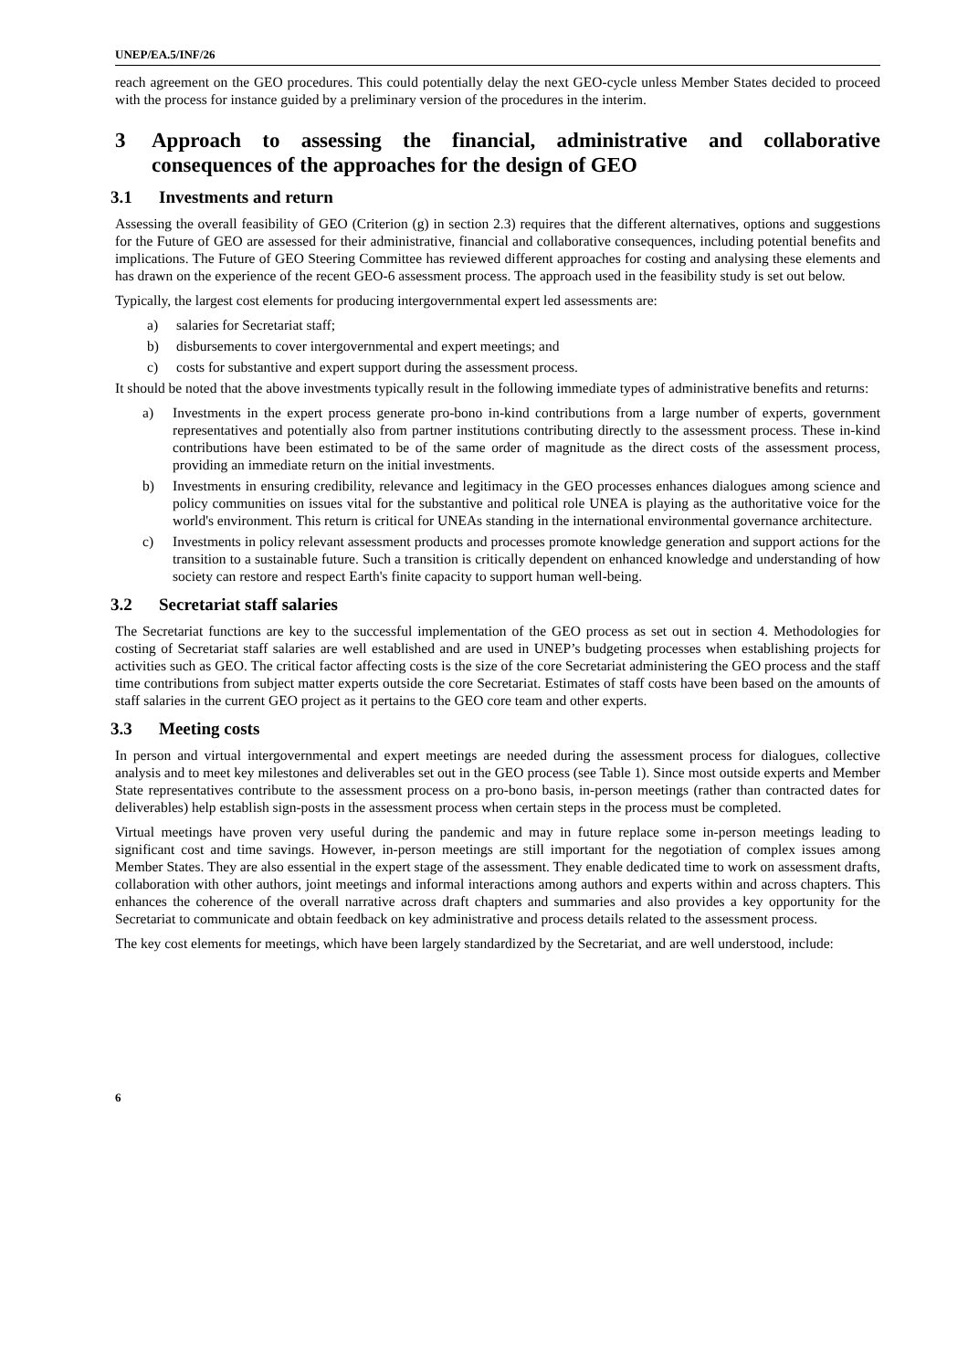UNEP/EA.5/INF/26
reach agreement on the GEO procedures. This could potentially delay the next GEO-cycle unless Member States decided to proceed with the process for instance guided by a preliminary version of the procedures in the interim.
3 Approach to assessing the financial, administrative and collaborative consequences of the approaches for the design of GEO
3.1 Investments and return
Assessing the overall feasibility of GEO (Criterion (g) in section 2.3) requires that the different alternatives, options and suggestions for the Future of GEO are assessed for their administrative, financial and collaborative consequences, including potential benefits and implications. The Future of GEO Steering Committee has reviewed different approaches for costing and analysing these elements and has drawn on the experience of the recent GEO-6 assessment process. The approach used in the feasibility study is set out below.
Typically, the largest cost elements for producing intergovernmental expert led assessments are:
a) salaries for Secretariat staff;
b) disbursements to cover intergovernmental and expert meetings; and
c) costs for substantive and expert support during the assessment process.
It should be noted that the above investments typically result in the following immediate types of administrative benefits and returns:
a) Investments in the expert process generate pro-bono in-kind contributions from a large number of experts, government representatives and potentially also from partner institutions contributing directly to the assessment process. These in-kind contributions have been estimated to be of the same order of magnitude as the direct costs of the assessment process, providing an immediate return on the initial investments.
b) Investments in ensuring credibility, relevance and legitimacy in the GEO processes enhances dialogues among science and policy communities on issues vital for the substantive and political role UNEA is playing as the authoritative voice for the world's environment. This return is critical for UNEAs standing in the international environmental governance architecture.
c) Investments in policy relevant assessment products and processes promote knowledge generation and support actions for the transition to a sustainable future. Such a transition is critically dependent on enhanced knowledge and understanding of how society can restore and respect Earth's finite capacity to support human well-being.
3.2 Secretariat staff salaries
The Secretariat functions are key to the successful implementation of the GEO process as set out in section 4. Methodologies for costing of Secretariat staff salaries are well established and are used in UNEP’s budgeting processes when establishing projects for activities such as GEO. The critical factor affecting costs is the size of the core Secretariat administering the GEO process and the staff time contributions from subject matter experts outside the core Secretariat. Estimates of staff costs have been based on the amounts of staff salaries in the current GEO project as it pertains to the GEO core team and other experts.
3.3 Meeting costs
In person and virtual intergovernmental and expert meetings are needed during the assessment process for dialogues, collective analysis and to meet key milestones and deliverables set out in the GEO process (see Table 1). Since most outside experts and Member State representatives contribute to the assessment process on a pro-bono basis, in-person meetings (rather than contracted dates for deliverables) help establish sign-posts in the assessment process when certain steps in the process must be completed.
Virtual meetings have proven very useful during the pandemic and may in future replace some in-person meetings leading to significant cost and time savings. However, in-person meetings are still important for the negotiation of complex issues among Member States. They are also essential in the expert stage of the assessment. They enable dedicated time to work on assessment drafts, collaboration with other authors, joint meetings and informal interactions among authors and experts within and across chapters. This enhances the coherence of the overall narrative across draft chapters and summaries and also provides a key opportunity for the Secretariat to communicate and obtain feedback on key administrative and process details related to the assessment process.
The key cost elements for meetings, which have been largely standardized by the Secretariat, and are well understood, include:
6